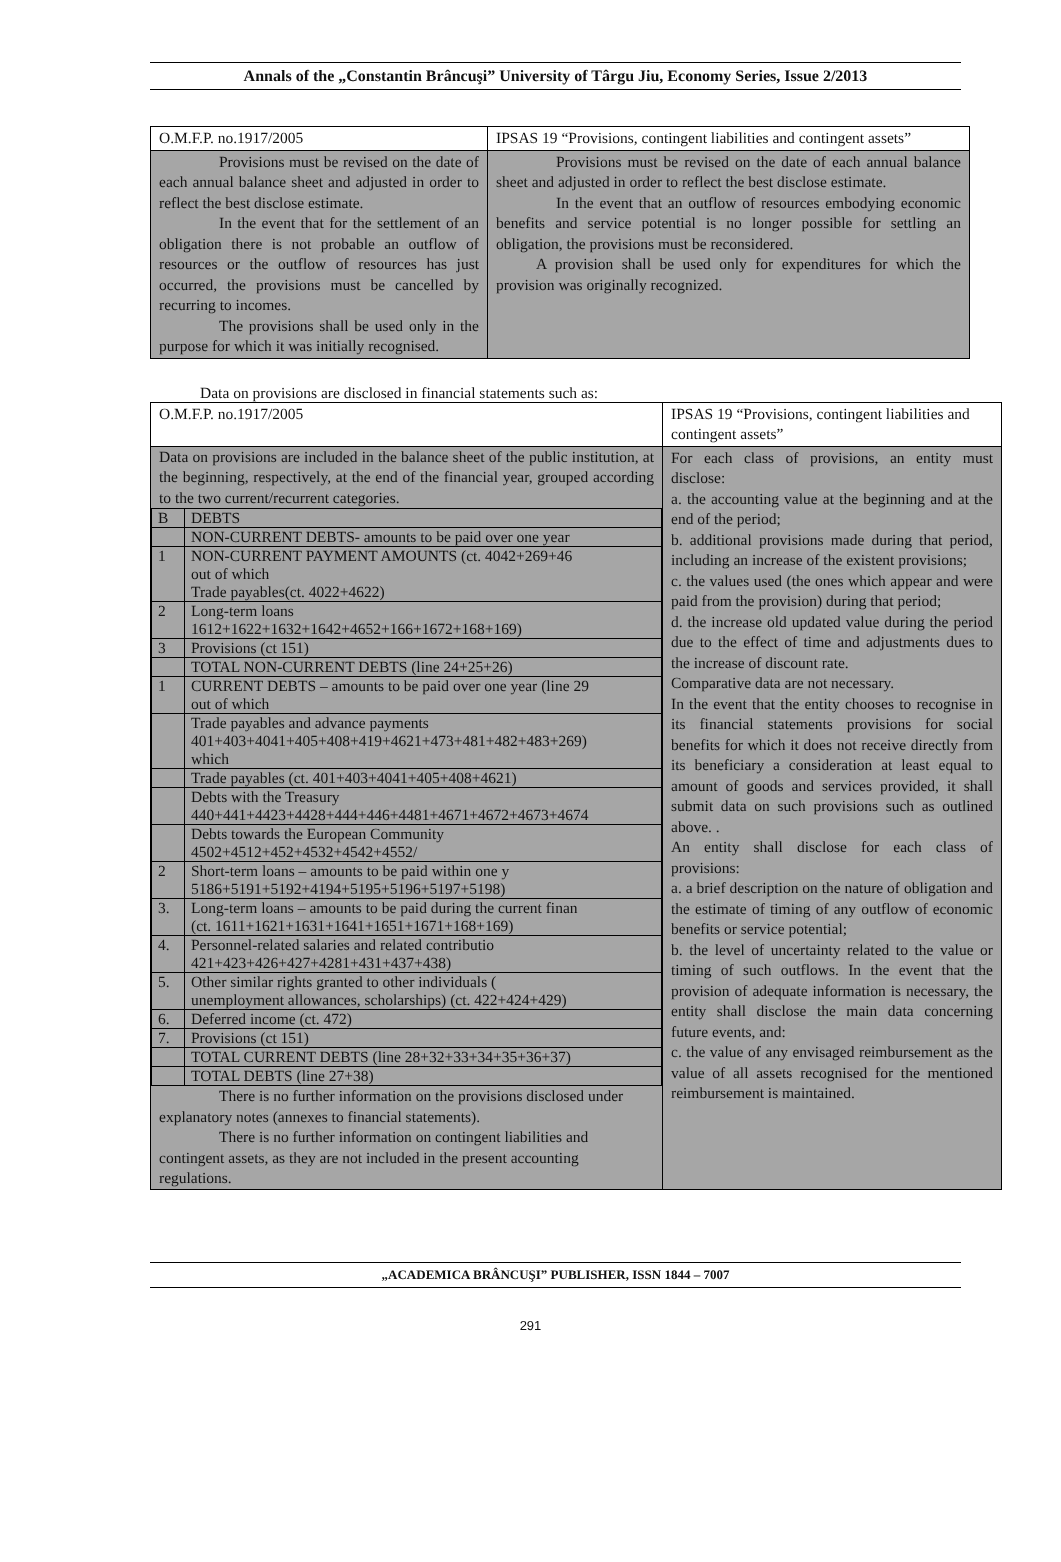Annals of the „Constantin Brâncuşi” University of Târgu Jiu, Economy Series, Issue 2/2013
| O.M.F.P. no.1917/2005 | IPSAS 19 “Provisions, contingent liabilities and contingent assets” |
| Provisions must be revised on the date of each annual balance sheet and adjusted in order to reflect the best disclose estimate. In the event that for the settlement of an obligation there is not probable an outflow of resources or the outflow of resources has just occurred, the provisions must be cancelled by recurring to incomes. The provisions shall be used only in the purpose for which it was initially recognised. | Provisions must be revised on the date of each annual balance sheet and adjusted in order to reflect the best disclose estimate. In the event that an outflow of resources embodying economic benefits and service potential is no longer possible for settling an obligation, the provisions must be reconsidered. A provision shall be used only for expenditures for which the provision was originally recognized. |
Data on provisions are disclosed in financial statements such as:
| O.M.F.P. no.1917/2005 | IPSAS 19 “Provisions, contingent liabilities and contingent assets” |
| Data on provisions are included in the balance sheet of the public institution, at the beginning, respectively, at the end of the financial year, grouped according to the two current/recurrent categories. / B / DEBTS / / / NON-CURRENT DEBTS- amounts to be paid over one year / / 1 / NON-CURRENT PAYMENT AMOUNTS (ct. 4042+269+46 out of which Trade payables(ct. 4022+4622) / / 2 / Long-term loans 1612+1622+1632+1642+4652+166+1672+168+169) / / 3 / Provisions (ct 151) / / / TOTAL NON-CURRENT DEBTS (line 24+25+26) / / 1 / CURRENT DEBTS – amounts to be paid over one year (line 29 out of which / / / Trade payables and advance payments 401+403+4041+405+408+419+4621+473+481+482+483+269) which / / / Trade payables (ct. 401+403+4041+405+408+4621) / / / Debts with the Treasury 440+441+4423+4428+444+446+4481+4671+4672+4673+4674 / / / Debts towards the European Community 4502+4512+452+4532+4542+4552/ / / 2 / Short-term loans – amounts to be paid within one y 5186+5191+5192+4194+5195+5196+5197+5198) / / 3. / Long-term loans – amounts to be paid during the current finan (ct. 1611+1621+1631+1641+1651+1671+168+169) / / 4. / Personnel-related salaries and related contributio 421+423+426+427+4281+431+437+438) / / 5. / Other similar rights granted to other individuals ( unemployment allowances, scholarships) (ct. 422+424+429) / / 6. / Deferred income (ct. 472) / / 7. / Provisions (ct 151) / / / TOTAL CURRENT DEBTS (line 28+32+33+34+35+36+37) / / / TOTAL DEBTS (line 27+38) / There is no further information on the provisions disclosed under explanatory notes (annexes to financial statements). There is no further information on contingent liabilities and contingent assets, as they are not included in the present accounting regulations. | For each class of provisions, an entity must disclose: a. the accounting value at the beginning and at the end of the period; b. additional provisions made during that period, including an increase of the existent provisions; c. the values used (the ones which appear and were paid from the provision) during that period; d. the increase old updated value during the period due to the effect of time and adjustments dues to the increase of discount rate. Comparative data are not necessary. In the event that the entity chooses to recognise in its financial statements provisions for social benefits for which it does not receive directly from its beneficiary a consideration at least equal to amount of goods and services provided, it shall submit data on such provisions such as outlined above. . An entity shall disclose for each class of provisions: a. a brief description on the nature of obligation and the estimate of timing of any outflow of economic benefits or service potential; b. the level of uncertainty related to the value or timing of such outflows. In the event that the provision of adequate information is necessary, the entity shall disclose the main data concerning future events, and: c. the value of any envisaged reimbursement as the value of all assets recognised for the mentioned reimbursement is maintained. |
„ACADEMICA BRÂNCUŞI” PUBLISHER, ISSN 1844 – 7007
291